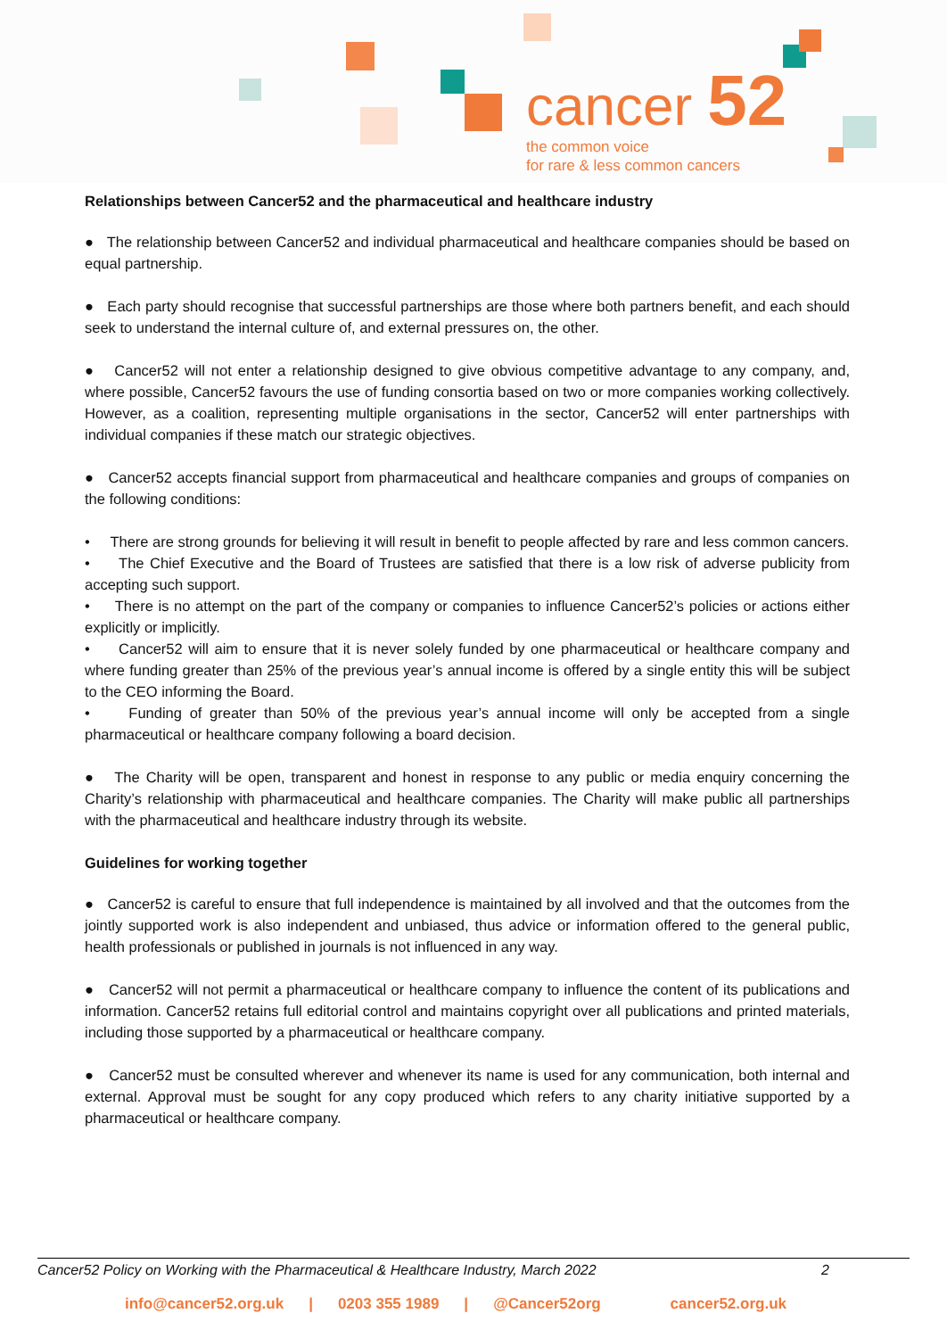cancer 52
the common voice
for rare & less common cancers
Relationships between Cancer52 and the pharmaceutical and healthcare industry
● The relationship between Cancer52 and individual pharmaceutical and healthcare companies should be based on equal partnership.
● Each party should recognise that successful partnerships are those where both partners benefit, and each should seek to understand the internal culture of, and external pressures on, the other.
● Cancer52 will not enter a relationship designed to give obvious competitive advantage to any company, and, where possible, Cancer52 favours the use of funding consortia based on two or more companies working collectively. However, as a coalition, representing multiple organisations in the sector, Cancer52 will enter partnerships with individual companies if these match our strategic objectives.
● Cancer52 accepts financial support from pharmaceutical and healthcare companies and groups of companies on the following conditions:
• There are strong grounds for believing it will result in benefit to people affected by rare and less common cancers.
• The Chief Executive and the Board of Trustees are satisfied that there is a low risk of adverse publicity from accepting such support.
• There is no attempt on the part of the company or companies to influence Cancer52’s policies or actions either explicitly or implicitly.
• Cancer52 will aim to ensure that it is never solely funded by one pharmaceutical or healthcare company and where funding greater than 25% of the previous year’s annual income is offered by a single entity this will be subject to the CEO informing the Board.
• Funding of greater than 50% of the previous year’s annual income will only be accepted from a single pharmaceutical or healthcare company following a board decision.
● The Charity will be open, transparent and honest in response to any public or media enquiry concerning the Charity’s relationship with pharmaceutical and healthcare companies. The Charity will make public all partnerships with the pharmaceutical and healthcare industry through its website.
Guidelines for working together
● Cancer52 is careful to ensure that full independence is maintained by all involved and that the outcomes from the jointly supported work is also independent and unbiased, thus advice or information offered to the general public, health professionals or published in journals is not influenced in any way.
● Cancer52 will not permit a pharmaceutical or healthcare company to influence the content of its publications and information. Cancer52 retains full editorial control and maintains copyright over all publications and printed materials, including those supported by a pharmaceutical or healthcare company.
● Cancer52 must be consulted wherever and whenever its name is used for any communication, both internal and external. Approval must be sought for any copy produced which refers to any charity initiative supported by a pharmaceutical or healthcare company.
Cancer52 Policy on Working with the Pharmaceutical & Healthcare Industry, March 2022 2
info@cancer52.org.uk | 0203 355 1989 | @Cancer52org cancer52.org.uk